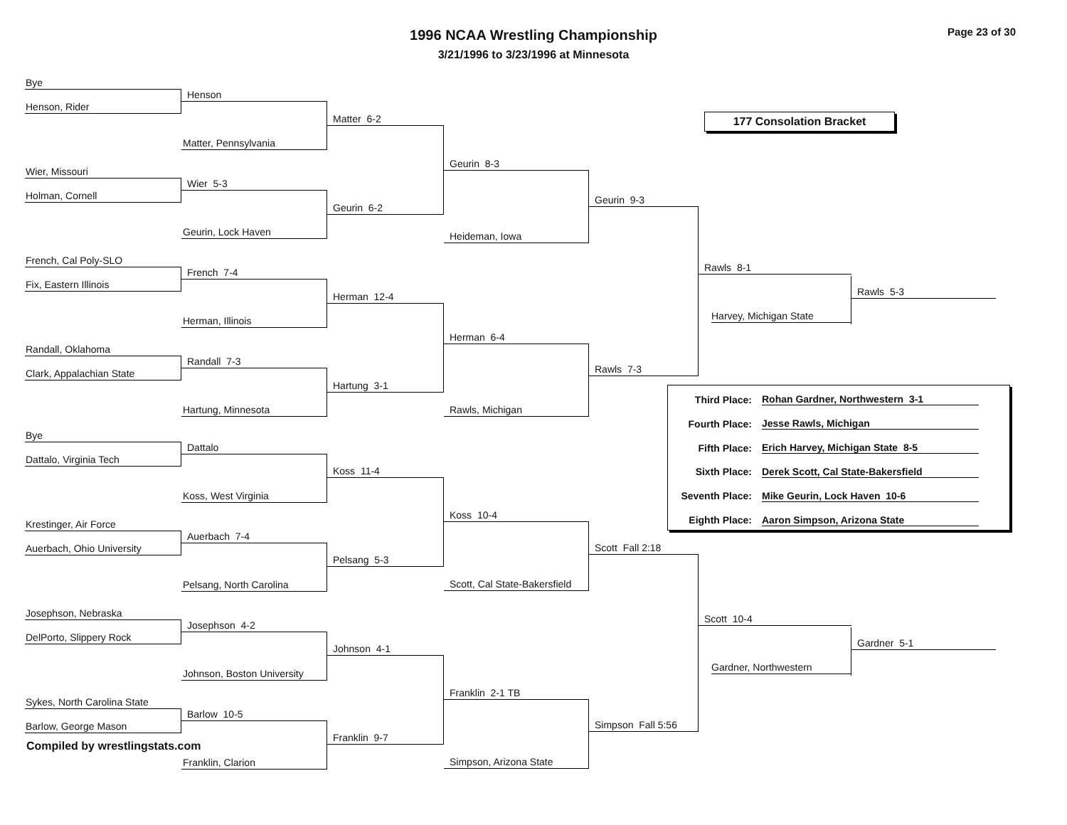1996 NCAA Wrestling Championship
3/21/1996 to 3/23/1996 at Minnesota
Page 23 of 30
Bye
Henson, Rider
Wier, Missouri
Holman, Cornell
French, Cal Poly-SLO
Fix, Eastern Illinois
Randall, Oklahoma
Clark, Appalachian State
Bye
Dattalo, Virginia Tech
Krestinger, Air Force
Auerbach, Ohio University
Josephson, Nebraska
DelPorto, Slippery Rock
Sykes, North Carolina State
Barlow, George Mason
Henson
Matter, Pennsylvania
Wier 5-3
Geurin, Lock Haven
French 7-4
Herman, Illinois
Randall 7-3
Hartung, Minnesota
Dattalo
Koss, West Virginia
Auerbach 7-4
Pelsang, North Carolina
Josephson 4-2
Johnson, Boston University
Barlow 10-5
Franklin, Clarion
Matter 6-2
Geurin 6-2
Herman 12-4
Hartung 3-1
Koss 11-4
Pelsang 5-3
Johnson 4-1
Franklin 9-7
Geurin 8-3
Heideman, Iowa
Herman 6-4
Rawls, Michigan
Koss 10-4
Scott, Cal State-Bakersfield
Franklin 2-1 TB
Simpson, Arizona State
Geurin 9-3
Rawls 7-3
Scott Fall 2:18
Simpson Fall 5:56
177 Consolation Bracket
Rawls 8-1
Harvey, Michigan State
Rawls 5-3
| Third Place: | Rohan Gardner, Northwestern 3-1 |
| Fourth Place: | Jesse Rawls, Michigan |
| Fifth Place: | Erich Harvey, Michigan State 8-5 |
| Sixth Place: | Derek Scott, Cal State-Bakersfield |
| Seventh Place: | Mike Geurin, Lock Haven 10-6 |
| Eighth Place: | Aaron Simpson, Arizona State |
Scott 10-4
Gardner, Northwestern
Gardner 5-1
Compiled by wrestlingstats.com